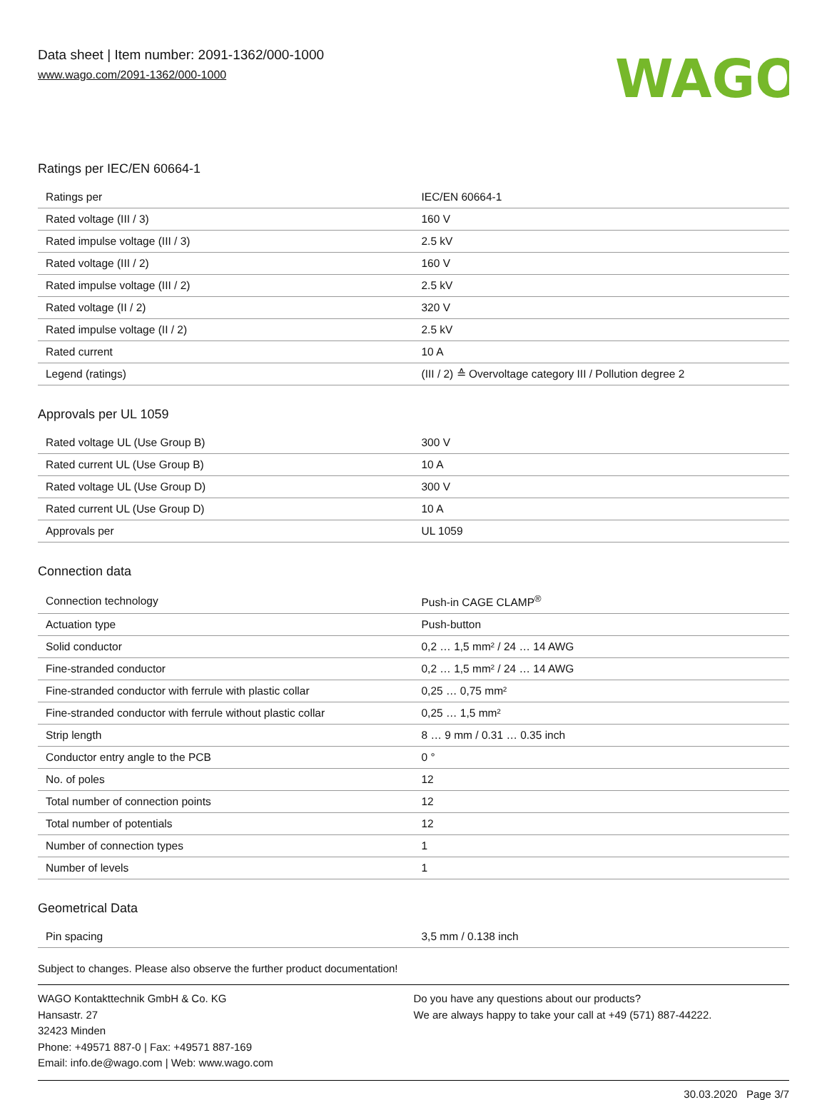Data sheet | Item number: 2091-1362/000-1000
www.wago.com/2091-1362/000-1000
WAGO
Ratings per IEC/EN 60664-1
| Ratings per | IEC/EN 60664-1 |
| Rated voltage (III / 3) | 160 V |
| Rated impulse voltage (III / 3) | 2.5 kV |
| Rated voltage (III / 2) | 160 V |
| Rated impulse voltage (III / 2) | 2.5 kV |
| Rated voltage (II / 2) | 320 V |
| Rated impulse voltage (II / 2) | 2.5 kV |
| Rated current | 10 A |
| Legend (ratings) | (III / 2) ≙ Overvoltage category III / Pollution degree 2 |
Approvals per UL 1059
| Rated voltage UL (Use Group B) | 300 V |
| Rated current UL (Use Group B) | 10 A |
| Rated voltage UL (Use Group D) | 300 V |
| Rated current UL (Use Group D) | 10 A |
| Approvals per | UL 1059 |
Connection data
| Connection technology | Push-in CAGE CLAMP<sup>®</sup> |
| Actuation type | Push-button |
| Solid conductor | 0,2 … 1,5 mm² / 24 … 14 AWG |
| Fine-stranded conductor | 0,2 … 1,5 mm² / 24 … 14 AWG |
| Fine-stranded conductor with ferrule with plastic collar | 0,25 … 0,75 mm² |
| Fine-stranded conductor with ferrule without plastic collar | 0,25 … 1,5 mm² |
| Strip length | 8 … 9 mm / 0.31 … 0.35 inch |
| Conductor entry angle to the PCB | 0 ° |
| No. of poles | 12 |
| Total number of connection points | 12 |
| Total number of potentials | 12 |
| Number of connection types | 1 |
| Number of levels | 1 |
Geometrical Data
| Pin spacing | 3,5 mm / 0.138 inch |
Subject to changes. Please also observe the further product documentation!
WAGO Kontakttechnik GmbH & Co. KG
Hansastr. 27
32423 Minden
Phone: +49571 887-0 | Fax: +49571 887-169
Email: info.de@wago.com | Web: www.wago.com
Do you have any questions about our products?
We are always happy to take your call at +49 (571) 887-44222.
30.03.2020 Page 3/7